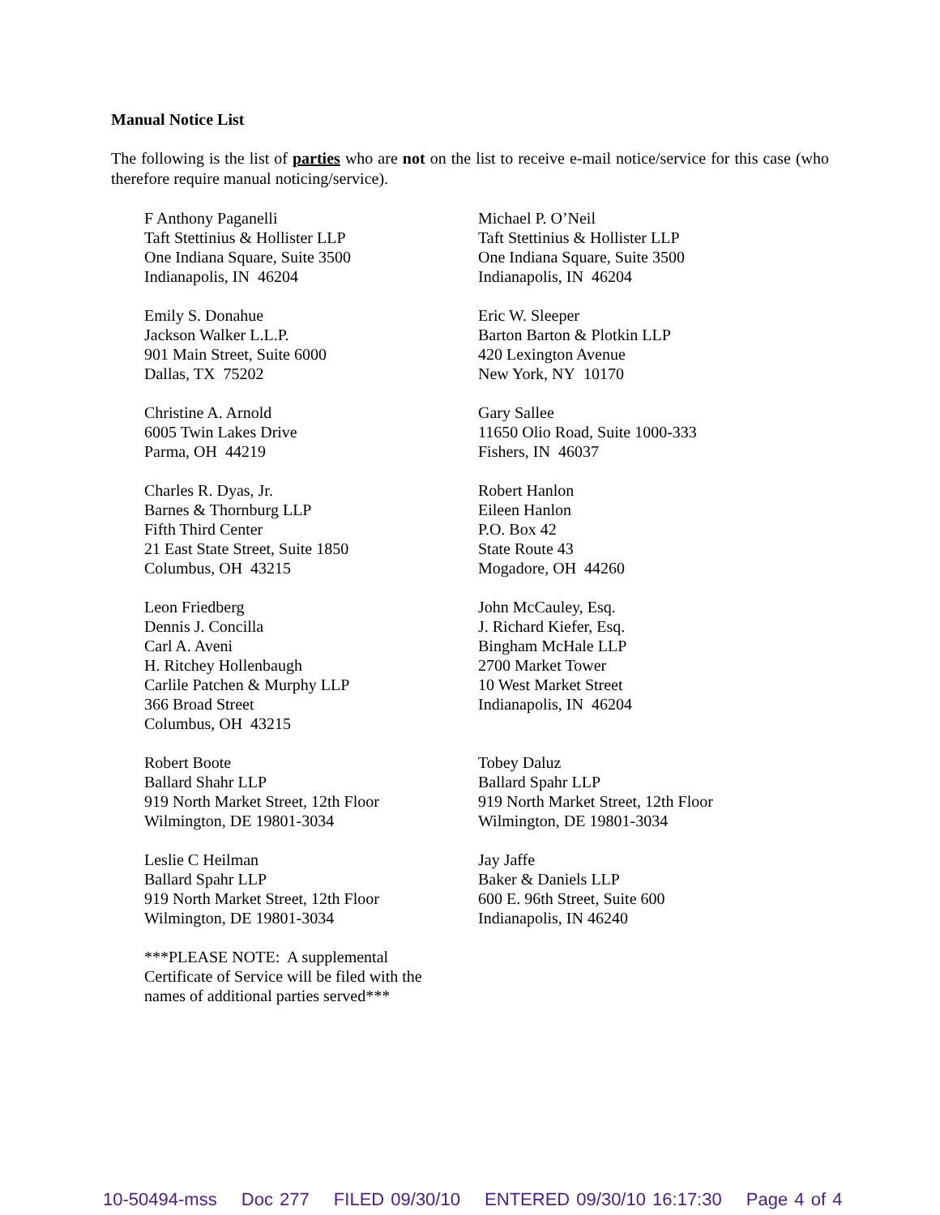Manual Notice List
The following is the list of parties who are not on the list to receive e-mail notice/service for this case (who therefore require manual noticing/service).
F Anthony Paganelli
Taft Stettinius & Hollister LLP
One Indiana Square, Suite 3500
Indianapolis, IN 46204
Michael P. O’Neil
Taft Stettinius & Hollister LLP
One Indiana Square, Suite 3500
Indianapolis, IN 46204
Emily S. Donahue
Jackson Walker L.L.P.
901 Main Street, Suite 6000
Dallas, TX 75202
Eric W. Sleeper
Barton Barton & Plotkin LLP
420 Lexington Avenue
New York, NY 10170
Christine A. Arnold
6005 Twin Lakes Drive
Parma, OH 44219
Gary Sallee
11650 Olio Road, Suite 1000-333
Fishers, IN 46037
Charles R. Dyas, Jr.
Barnes & Thornburg LLP
Fifth Third Center
21 East State Street, Suite 1850
Columbus, OH 43215
Robert Hanlon
Eileen Hanlon
P.O. Box 42
State Route 43
Mogadore, OH 44260
Leon Friedberg
Dennis J. Concilla
Carl A. Aveni
H. Ritchey Hollenbaugh
Carlile Patchen & Murphy LLP
366 Broad Street
Columbus, OH 43215
John McCauley, Esq.
J. Richard Kiefer, Esq.
Bingham McHale LLP
2700 Market Tower
10 West Market Street
Indianapolis, IN 46204
Robert Boote
Ballard Shahr LLP
919 North Market Street, 12th Floor
Wilmington, DE 19801-3034
Tobey Daluz
Ballard Spahr LLP
919 North Market Street, 12th Floor
Wilmington, DE 19801-3034
Leslie C Heilman
Ballard Spahr LLP
919 North Market Street, 12th Floor
Wilmington, DE 19801-3034
Jay Jaffe
Baker & Daniels LLP
600 E. 96th Street, Suite 600
Indianapolis, IN 46240
***PLEASE NOTE: A supplemental
Certificate of Service will be filed with the
names of additional parties served***
10-50494-mss Doc 277 FILED 09/30/10 ENTERED 09/30/10 16:17:30 Page 4 of 4